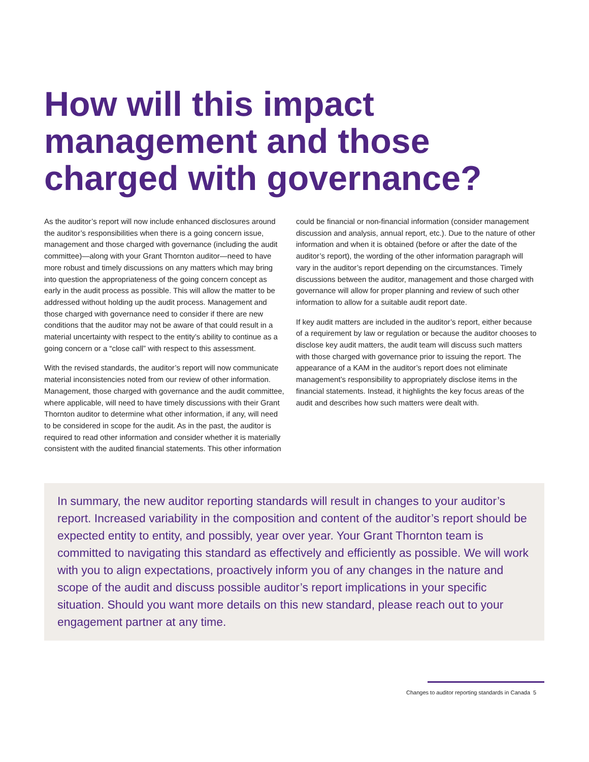How will this impact management and those charged with governance?
As the auditor’s report will now include enhanced disclosures around the auditor’s responsibilities when there is a going concern issue, management and those charged with governance (including the audit committee)—along with your Grant Thornton auditor—need to have more robust and timely discussions on any matters which may bring into question the appropriateness of the going concern concept as early in the audit process as possible. This will allow the matter to be addressed without holding up the audit process. Management and those charged with governance need to consider if there are new conditions that the auditor may not be aware of that could result in a material uncertainty with respect to the entity’s ability to continue as a going concern or a “close call” with respect to this assessment.
With the revised standards, the auditor’s report will now communicate material inconsistencies noted from our review of other information. Management, those charged with governance and the audit committee, where applicable, will need to have timely discussions with their Grant Thornton auditor to determine what other information, if any, will need to be considered in scope for the audit. As in the past, the auditor is required to read other information and consider whether it is materially consistent with the audited financial statements. This other information
could be financial or non-financial information (consider management discussion and analysis, annual report, etc.). Due to the nature of other information and when it is obtained (before or after the date of the auditor’s report), the wording of the other information paragraph will vary in the auditor’s report depending on the circumstances. Timely discussions between the auditor, management and those charged with governance will allow for proper planning and review of such other information to allow for a suitable audit report date.
If key audit matters are included in the auditor’s report, either because of a requirement by law or regulation or because the auditor chooses to disclose key audit matters, the audit team will discuss such matters with those charged with governance prior to issuing the report. The appearance of a KAM in the auditor’s report does not eliminate management’s responsibility to appropriately disclose items in the financial statements. Instead, it highlights the key focus areas of the audit and describes how such matters were dealt with.
In summary, the new auditor reporting standards will result in changes to your auditor’s report. Increased variability in the composition and content of the auditor’s report should be expected entity to entity, and possibly, year over year. Your Grant Thornton team is committed to navigating this standard as effectively and efficiently as possible. We will work with you to align expectations, proactively inform you of any changes in the nature and scope of the audit and discuss possible auditor’s report implications in your specific situation. Should you want more details on this new standard, please reach out to your engagement partner at any time.
Changes to auditor reporting standards in Canada 5